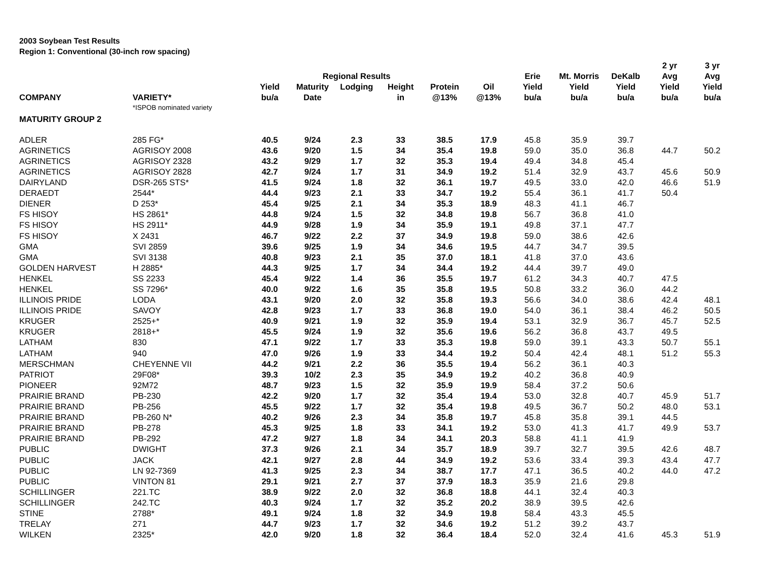2003 Soybean Test Results
Region 1: Conventional (30-inch row spacing)
| | | | | | | | | | | | 2 yr | 3 yr |
| --- | --- | --- | --- | --- | --- | --- | --- | --- | --- | --- | --- | --- |
| | | | Regional Results | | | | | Erie | Mt. Morris | DeKalb | Avg | Avg |
| | | Yield | Maturity | Lodging | Height | Protein | Oil | Yield | Yield | Yield | Yield | Yield |
| COMPANY | VARIETY* | bu/a | Date | | in | @13% | @13% | bu/a | bu/a | bu/a | bu/a | bu/a |
| | *ISPOB nominated variety | | | | | | | | | | | |
| MATURITY GROUP 2 | | | | | | | | | | | | |
| ADLER | 285 FG* | 40.5 | 9/24 | 2.3 | 33 | 38.5 | 17.9 | 45.8 | 35.9 | 39.7 | | |
| AGRINETICS | AGRISOY 2008 | 43.6 | 9/20 | 1.5 | 34 | 35.4 | 19.8 | 59.0 | 35.0 | 36.8 | 44.7 | 50.2 |
| AGRINETICS | AGRISOY 2328 | 43.2 | 9/29 | 1.7 | 32 | 35.3 | 19.4 | 49.4 | 34.8 | 45.4 | | |
| AGRINETICS | AGRISOY 2828 | 42.7 | 9/24 | 1.7 | 31 | 34.9 | 19.2 | 51.4 | 32.9 | 43.7 | 45.6 | 50.9 |
| DAIRYLAND | DSR-265 STS* | 41.5 | 9/24 | 1.8 | 32 | 36.1 | 19.7 | 49.5 | 33.0 | 42.0 | 46.6 | 51.9 |
| DERAEDT | 2544* | 44.4 | 9/23 | 2.1 | 33 | 34.7 | 19.2 | 55.4 | 36.1 | 41.7 | 50.4 | |
| DIENER | D 253* | 45.4 | 9/25 | 2.1 | 34 | 35.3 | 18.9 | 48.3 | 41.1 | 46.7 | | |
| FS HISOY | HS 2861* | 44.8 | 9/24 | 1.5 | 32 | 34.8 | 19.8 | 56.7 | 36.8 | 41.0 | | |
| FS HISOY | HS 2911* | 44.9 | 9/28 | 1.9 | 34 | 35.9 | 19.1 | 49.8 | 37.1 | 47.7 | | |
| FS HISOY | X 2431 | 46.7 | 9/22 | 2.2 | 37 | 34.9 | 19.8 | 59.0 | 38.6 | 42.6 | | |
| GMA | SVI 2859 | 39.6 | 9/25 | 1.9 | 34 | 34.6 | 19.5 | 44.7 | 34.7 | 39.5 | | |
| GMA | SVI 3138 | 40.8 | 9/23 | 2.1 | 35 | 37.0 | 18.1 | 41.8 | 37.0 | 43.6 | | |
| GOLDEN HARVEST | H 2885* | 44.3 | 9/25 | 1.7 | 34 | 34.4 | 19.2 | 44.4 | 39.7 | 49.0 | | |
| HENKEL | SS 2233 | 45.4 | 9/22 | 1.4 | 36 | 35.5 | 19.7 | 61.2 | 34.3 | 40.7 | 47.5 | |
| HENKEL | SS 7296* | 40.0 | 9/22 | 1.6 | 35 | 35.8 | 19.5 | 50.8 | 33.2 | 36.0 | 44.2 | |
| ILLINOIS PRIDE | LODA | 43.1 | 9/20 | 2.0 | 32 | 35.8 | 19.3 | 56.6 | 34.0 | 38.6 | 42.4 | 48.1 |
| ILLINOIS PRIDE | SAVOY | 42.8 | 9/23 | 1.7 | 33 | 36.8 | 19.0 | 54.0 | 36.1 | 38.4 | 46.2 | 50.5 |
| KRUGER | 2525+* | 40.9 | 9/21 | 1.9 | 32 | 35.9 | 19.4 | 53.1 | 32.9 | 36.7 | 45.7 | 52.5 |
| KRUGER | 2818+* | 45.5 | 9/24 | 1.9 | 32 | 35.6 | 19.6 | 56.2 | 36.8 | 43.7 | 49.5 | |
| LATHAM | 830 | 47.1 | 9/22 | 1.7 | 33 | 35.3 | 19.8 | 59.0 | 39.1 | 43.3 | 50.7 | 55.1 |
| LATHAM | 940 | 47.0 | 9/26 | 1.9 | 33 | 34.4 | 19.2 | 50.4 | 42.4 | 48.1 | 51.2 | 55.3 |
| MERSCHMAN | CHEYENNE VII | 44.2 | 9/21 | 2.2 | 36 | 35.5 | 19.4 | 56.2 | 36.1 | 40.3 | | |
| PATRIOT | 29F08* | 39.3 | 10/2 | 2.3 | 35 | 34.9 | 19.2 | 40.2 | 36.8 | 40.9 | | |
| PIONEER | 92M72 | 48.7 | 9/23 | 1.5 | 32 | 35.9 | 19.9 | 58.4 | 37.2 | 50.6 | | |
| PRAIRIE BRAND | PB-230 | 42.2 | 9/20 | 1.7 | 32 | 35.4 | 19.4 | 53.0 | 32.8 | 40.7 | 45.9 | 51.7 |
| PRAIRIE BRAND | PB-256 | 45.5 | 9/22 | 1.7 | 32 | 35.4 | 19.8 | 49.5 | 36.7 | 50.2 | 48.0 | 53.1 |
| PRAIRIE BRAND | PB-260 N* | 40.2 | 9/26 | 2.3 | 34 | 35.8 | 19.7 | 45.8 | 35.8 | 39.1 | 44.5 | |
| PRAIRIE BRAND | PB-278 | 45.3 | 9/25 | 1.8 | 33 | 34.1 | 19.2 | 53.0 | 41.3 | 41.7 | 49.9 | 53.7 |
| PRAIRIE BRAND | PB-292 | 47.2 | 9/27 | 1.8 | 34 | 34.1 | 20.3 | 58.8 | 41.1 | 41.9 | | |
| PUBLIC | DWIGHT | 37.3 | 9/26 | 2.1 | 34 | 35.7 | 18.9 | 39.7 | 32.7 | 39.5 | 42.6 | 48.7 |
| PUBLIC | JACK | 42.1 | 9/27 | 2.8 | 44 | 34.9 | 19.2 | 53.6 | 33.4 | 39.3 | 43.4 | 47.7 |
| PUBLIC | LN 92-7369 | 41.3 | 9/25 | 2.3 | 34 | 38.7 | 17.7 | 47.1 | 36.5 | 40.2 | 44.0 | 47.2 |
| PUBLIC | VINTON 81 | 29.1 | 9/21 | 2.7 | 37 | 37.9 | 18.3 | 35.9 | 21.6 | 29.8 | | |
| SCHILLINGER | 221.TC | 38.9 | 9/22 | 2.0 | 32 | 36.8 | 18.8 | 44.1 | 32.4 | 40.3 | | |
| SCHILLINGER | 242.TC | 40.3 | 9/24 | 1.7 | 32 | 35.2 | 20.2 | 38.9 | 39.5 | 42.6 | | |
| STINE | 2788* | 49.1 | 9/24 | 1.8 | 32 | 34.9 | 19.8 | 58.4 | 43.3 | 45.5 | | |
| TRELAY | 271 | 44.7 | 9/23 | 1.7 | 32 | 34.6 | 19.2 | 51.2 | 39.2 | 43.7 | | |
| WILKEN | 2325* | 42.0 | 9/20 | 1.8 | 32 | 36.4 | 18.4 | 52.0 | 32.4 | 41.6 | 45.3 | 51.9 |